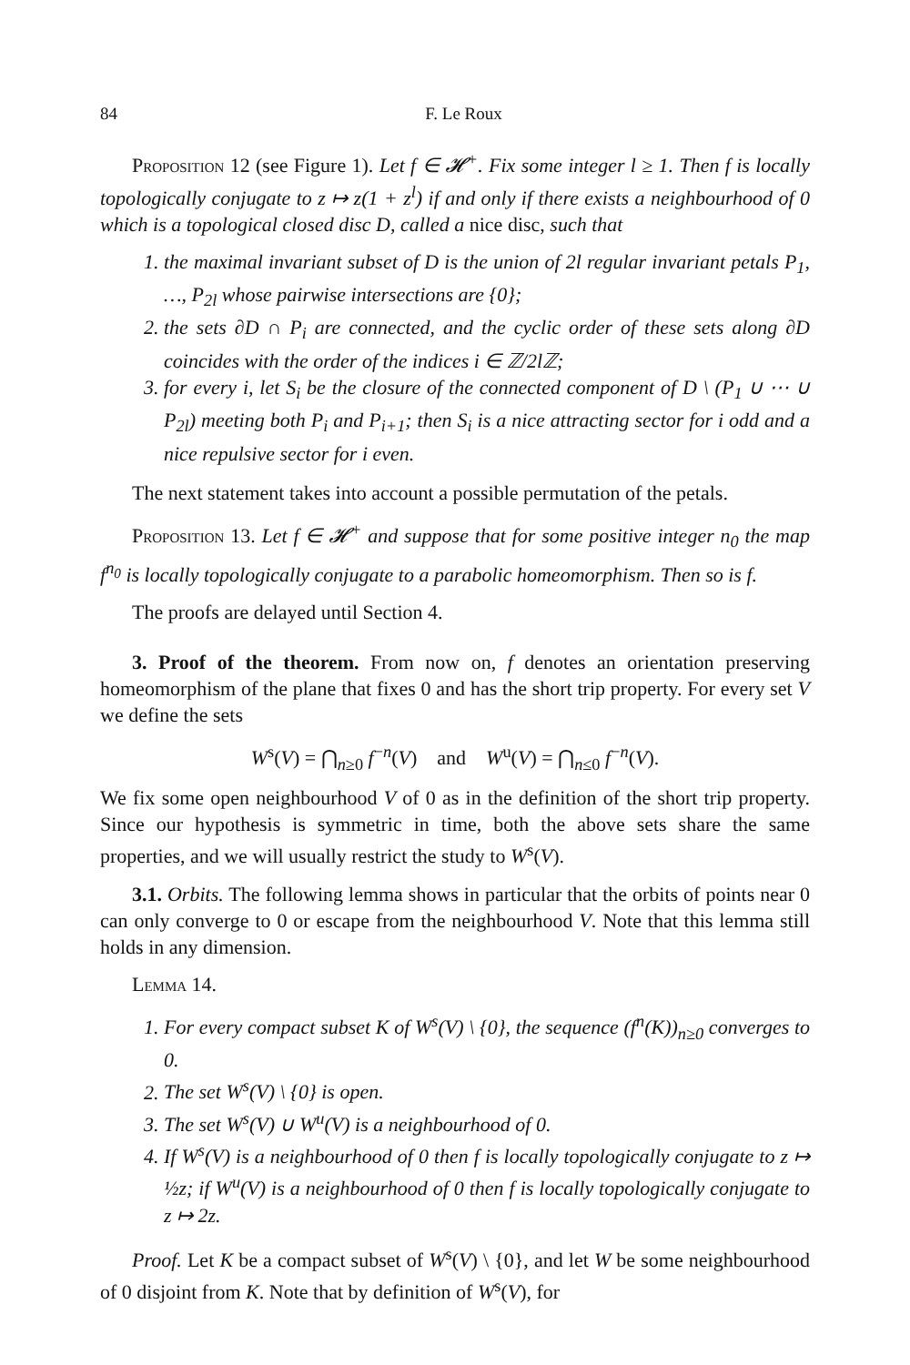84 F. Le Roux
Proposition 12 (see Figure 1). Let f ∈ 𝓗<sup>+</sup>. Fix some integer l ≥ 1. Then f is locally topologically conjugate to z ↦ z(1 + z<sup>l</sup>) if and only if there exists a neighbourhood of 0 which is a topological closed disc D, called a nice disc, such that
1. the maximal invariant subset of D is the union of 2l regular invariant petals P<sub>1</sub>, …, P<sub>2l</sub> whose pairwise intersections are {0};
2. the sets ∂D ∩ P<sub>i</sub> are connected, and the cyclic order of these sets along ∂D coincides with the order of the indices i ∈ ℤ/2lℤ;
3. for every i, let S<sub>i</sub> be the closure of the connected component of D \ (P<sub>1</sub> ∪ ⋯ ∪ P<sub>2l</sub>) meeting both P<sub>i</sub> and P<sub>i+1</sub>; then S<sub>i</sub> is a nice attracting sector for i odd and a nice repulsive sector for i even.
The next statement takes into account a possible permutation of the petals.
Proposition 13. Let f ∈ 𝓗<sup>+</sup> and suppose that for some positive integer n<sub>0</sub> the map f<sup>n<sub>0</sub></sup> is locally topologically conjugate to a parabolic homeomorphism. Then so is f.
The proofs are delayed until Section 4.
3. Proof of the theorem. From now on, f denotes an orientation preserving homeomorphism of the plane that fixes 0 and has the short trip property. For every set V we define the sets
W<sup>s</sup>(V) = ⋂<sub>n≥0</sub> f<sup>−n</sup>(V) and W<sup>u</sup>(V) = ⋂<sub>n≤0</sub> f<sup>−n</sup>(V).
We fix some open neighbourhood V of 0 as in the definition of the short trip property. Since our hypothesis is symmetric in time, both the above sets share the same properties, and we will usually restrict the study to W<sup>s</sup>(V).
3.1. Orbits. The following lemma shows in particular that the orbits of points near 0 can only converge to 0 or escape from the neighbourhood V. Note that this lemma still holds in any dimension.
Lemma 14.
1. For every compact subset K of W<sup>s</sup>(V) \ {0}, the sequence (f<sup>n</sup>(K))<sub>n≥0</sub> converges to 0.
2. The set W<sup>s</sup>(V) \ {0} is open.
3. The set W<sup>s</sup>(V) ∪ W<sup>u</sup>(V) is a neighbourhood of 0.
4. If W<sup>s</sup>(V) is a neighbourhood of 0 then f is locally topologically conjugate to z ↦ ½z; if W<sup>u</sup>(V) is a neighbourhood of 0 then f is locally topologically conjugate to z ↦ 2z.
Proof. Let K be a compact subset of W<sup>s</sup>(V) \ {0}, and let W be some neighbourhood of 0 disjoint from K. Note that by definition of W<sup>s</sup>(V), for